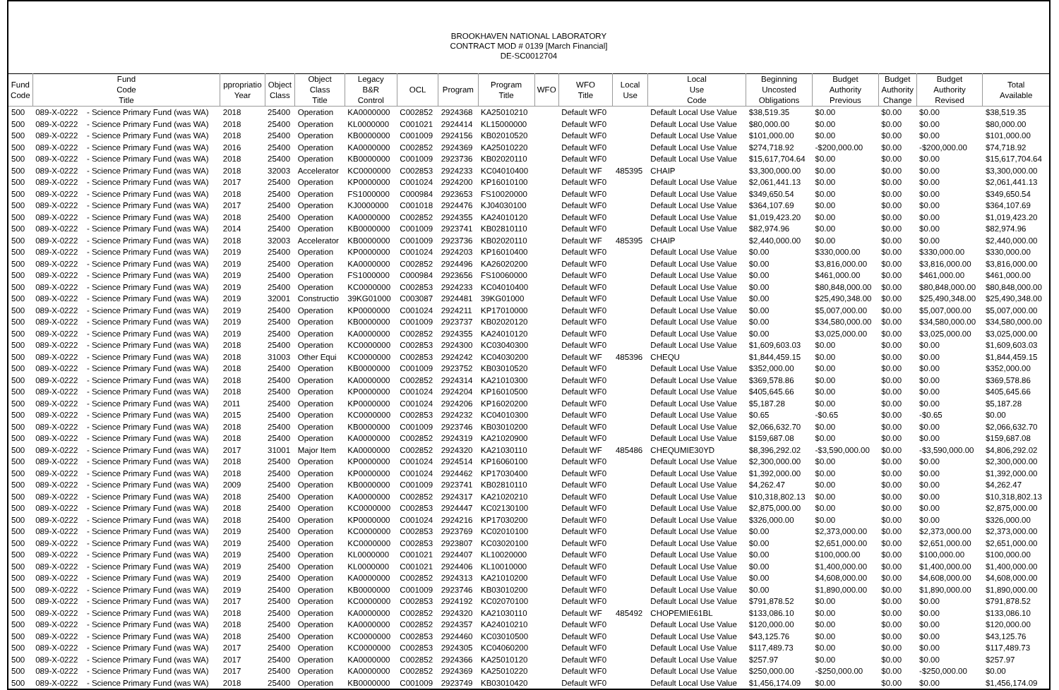BROOKHAVEN NATIONAL LABORATORY
CONTRACT MOD # 0139 [March Financial]
DE-SC0012704
| Fund Code | Fund Code Title | | ppropriatio Year | Object Class | Object Class Title | Legacy B&R Control | OCL | Program | Program Title | WFO | WFO Title | Local Use | Local Use Code | Beginning Uncosted Obligations | Budget Authority Previous | Budget Authority Change | Budget Authority Revised | Total Available |
| --- | --- | --- | --- | --- | --- | --- | --- | --- | --- | --- | --- | --- | --- | --- | --- | --- | --- | --- |
| 500 | 089-X-0222 | - Science Primary Fund (was WA) | 2018 | 25400 | Operation | KA0000000 | C002852 | 2924368 | KA25010210 | | Default WF0 | | Default Local Use Value | $38,519.35 | $0.00 | $0.00 | $0.00 | $38,519.35 |
| 500 | 089-X-0222 | - Science Primary Fund (was WA) | 2018 | 25400 | Operation | KL0000000 | C001021 | 2924414 | KL15000000 | | Default WF0 | | Default Local Use Value | $80,000.00 | $0.00 | $0.00 | $0.00 | $80,000.00 |
| 500 | 089-X-0222 | - Science Primary Fund (was WA) | 2018 | 25400 | Operation | KB0000000 | C001009 | 2924156 | KB02010520 | | Default WF0 | | Default Local Use Value | $101,000.00 | $0.00 | $0.00 | $0.00 | $101,000.00 |
| 500 | 089-X-0222 | - Science Primary Fund (was WA) | 2016 | 25400 | Operation | KA0000000 | C002852 | 2924369 | KA25010220 | | Default WF0 | | Default Local Use Value | $274,718.92 | -$200,000.00 | $0.00 | -$200,000.00 | $74,718.92 |
| 500 | 089-X-0222 | - Science Primary Fund (was WA) | 2018 | 25400 | Operation | KB0000000 | C001009 | 2923736 | KB02020110 | | Default WF0 | | Default Local Use Value | $15,617,704.64 | $0.00 | $0.00 | $0.00 | $15,617,704.64 |
| 500 | 089-X-0222 | - Science Primary Fund (was WA) | 2018 | 32003 | Accelerator | KC0000000 | C002853 | 2924233 | KC04010400 | | Default WF | 485395 | CHAIP | $3,300,000.00 | $0.00 | $0.00 | $0.00 | $3,300,000.00 |
| 500 | 089-X-0222 | - Science Primary Fund (was WA) | 2017 | 25400 | Operation | KP0000000 | C001024 | 2924200 | KP16010100 | | Default WF0 | | Default Local Use Value | $2,061,441.13 | $0.00 | $0.00 | $0.00 | $2,061,441.13 |
| 500 | 089-X-0222 | - Science Primary Fund (was WA) | 2018 | 25400 | Operation | FS1000000 | C000984 | 2923653 | FS10020000 | | Default WF0 | | Default Local Use Value | $349,650.54 | $0.00 | $0.00 | $0.00 | $349,650.54 |
| 500 | 089-X-0222 | - Science Primary Fund (was WA) | 2017 | 25400 | Operation | KJ0000000 | C001018 | 2924476 | KJ04030100 | | Default WF0 | | Default Local Use Value | $364,107.69 | $0.00 | $0.00 | $0.00 | $364,107.69 |
| 500 | 089-X-0222 | - Science Primary Fund (was WA) | 2018 | 25400 | Operation | KA0000000 | C002852 | 2924355 | KA24010120 | | Default WF0 | | Default Local Use Value | $1,019,423.20 | $0.00 | $0.00 | $0.00 | $1,019,423.20 |
| 500 | 089-X-0222 | - Science Primary Fund (was WA) | 2014 | 25400 | Operation | KB0000000 | C001009 | 2923741 | KB02810110 | | Default WF0 | | Default Local Use Value | $82,974.96 | $0.00 | $0.00 | $0.00 | $82,974.96 |
| 500 | 089-X-0222 | - Science Primary Fund (was WA) | 2018 | 32003 | Accelerator | KB0000000 | C001009 | 2923736 | KB02020110 | | Default WF | 485395 | CHAIP | $2,440,000.00 | $0.00 | $0.00 | $0.00 | $2,440,000.00 |
| 500 | 089-X-0222 | - Science Primary Fund (was WA) | 2019 | 25400 | Operation | KP0000000 | C001024 | 2924203 | KP16010400 | | Default WF0 | | Default Local Use Value | $0.00 | $330,000.00 | $0.00 | $330,000.00 | $330,000.00 |
| 500 | 089-X-0222 | - Science Primary Fund (was WA) | 2019 | 25400 | Operation | KA0000000 | C002852 | 2924496 | KA26020200 | | Default WF0 | | Default Local Use Value | $0.00 | $3,816,000.00 | $0.00 | $3,816,000.00 | $3,816,000.00 |
| 500 | 089-X-0222 | - Science Primary Fund (was WA) | 2019 | 25400 | Operation | FS1000000 | C000984 | 2923656 | FS10060000 | | Default WF0 | | Default Local Use Value | $0.00 | $461,000.00 | $0.00 | $461,000.00 | $461,000.00 |
| 500 | 089-X-0222 | - Science Primary Fund (was WA) | 2019 | 25400 | Operation | KC0000000 | C002853 | 2924233 | KC04010400 | | Default WF0 | | Default Local Use Value | $0.00 | $80,848,000.00 | $0.00 | $80,848,000.00 | $80,848,000.00 |
| 500 | 089-X-0222 | - Science Primary Fund (was WA) | 2019 | 32001 | Constructio | 39KG01000 | C003087 | 2924481 | 39KG01000 | | Default WF0 | | Default Local Use Value | $0.00 | $25,490,348.00 | $0.00 | $25,490,348.00 | $25,490,348.00 |
| 500 | 089-X-0222 | - Science Primary Fund (was WA) | 2019 | 25400 | Operation | KP0000000 | C001024 | 2924211 | KP17010000 | | Default WF0 | | Default Local Use Value | $0.00 | $5,007,000.00 | $0.00 | $5,007,000.00 | $5,007,000.00 |
| 500 | 089-X-0222 | - Science Primary Fund (was WA) | 2019 | 25400 | Operation | KB0000000 | C001009 | 2923737 | KB02020120 | | Default WF0 | | Default Local Use Value | $0.00 | $34,580,000.00 | $0.00 | $34,580,000.00 | $34,580,000.00 |
| 500 | 089-X-0222 | - Science Primary Fund (was WA) | 2019 | 25400 | Operation | KA0000000 | C002852 | 2924355 | KA24010120 | | Default WF0 | | Default Local Use Value | $0.00 | $3,025,000.00 | $0.00 | $3,025,000.00 | $3,025,000.00 |
| 500 | 089-X-0222 | - Science Primary Fund (was WA) | 2018 | 25400 | Operation | KC0000000 | C002853 | 2924300 | KC03040300 | | Default WF0 | | Default Local Use Value | $1,609,603.03 | $0.00 | $0.00 | $0.00 | $1,609,603.03 |
| 500 | 089-X-0222 | - Science Primary Fund (was WA) | 2018 | 31003 | Other Equi | KC0000000 | C002853 | 2924242 | KC04030200 | | Default WF | 485396 | CHEQU | $1,844,459.15 | $0.00 | $0.00 | $0.00 | $1,844,459.15 |
| 500 | 089-X-0222 | - Science Primary Fund (was WA) | 2018 | 25400 | Operation | KB0000000 | C001009 | 2923752 | KB03010520 | | Default WF0 | | Default Local Use Value | $352,000.00 | $0.00 | $0.00 | $0.00 | $352,000.00 |
| 500 | 089-X-0222 | - Science Primary Fund (was WA) | 2018 | 25400 | Operation | KA0000000 | C002852 | 2924314 | KA21010300 | | Default WF0 | | Default Local Use Value | $369,578.86 | $0.00 | $0.00 | $0.00 | $369,578.86 |
| 500 | 089-X-0222 | - Science Primary Fund (was WA) | 2018 | 25400 | Operation | KP0000000 | C001024 | 2924204 | KP16010500 | | Default WF0 | | Default Local Use Value | $405,645.66 | $0.00 | $0.00 | $0.00 | $405,645.66 |
| 500 | 089-X-0222 | - Science Primary Fund (was WA) | 2011 | 25400 | Operation | KP0000000 | C001024 | 2924206 | KP16020200 | | Default WF0 | | Default Local Use Value | $5,187.28 | $0.00 | $0.00 | $0.00 | $5,187.28 |
| 500 | 089-X-0222 | - Science Primary Fund (was WA) | 2015 | 25400 | Operation | KC0000000 | C002853 | 2924232 | KC04010300 | | Default WF0 | | Default Local Use Value | $0.65 | -$0.65 | $0.00 | -$0.65 | $0.00 |
| 500 | 089-X-0222 | - Science Primary Fund (was WA) | 2018 | 25400 | Operation | KB0000000 | C001009 | 2923746 | KB03010200 | | Default WF0 | | Default Local Use Value | $2,066,632.70 | $0.00 | $0.00 | $0.00 | $2,066,632.70 |
| 500 | 089-X-0222 | - Science Primary Fund (was WA) | 2018 | 25400 | Operation | KA0000000 | C002852 | 2924319 | KA21020900 | | Default WF0 | | Default Local Use Value | $159,687.08 | $0.00 | $0.00 | $0.00 | $159,687.08 |
| 500 | 089-X-0222 | - Science Primary Fund (was WA) | 2017 | 31001 | Major Item | KA0000000 | C002852 | 2924320 | KA21030110 | | Default WF | 485486 | CHEQUMIE30YD | $8,396,292.02 | -$3,590,000.00 | $0.00 | -$3,590,000.00 | $4,806,292.02 |
| 500 | 089-X-0222 | - Science Primary Fund (was WA) | 2018 | 25400 | Operation | KP0000000 | C001024 | 2924514 | KP16060100 | | Default WF0 | | Default Local Use Value | $2,300,000.00 | $0.00 | $0.00 | $0.00 | $2,300,000.00 |
| 500 | 089-X-0222 | - Science Primary Fund (was WA) | 2018 | 25400 | Operation | KP0000000 | C001024 | 2924462 | KP17030400 | | Default WF0 | | Default Local Use Value | $1,392,000.00 | $0.00 | $0.00 | $0.00 | $1,392,000.00 |
| 500 | 089-X-0222 | - Science Primary Fund (was WA) | 2009 | 25400 | Operation | KB0000000 | C001009 | 2923741 | KB02810110 | | Default WF0 | | Default Local Use Value | $4,262.47 | $0.00 | $0.00 | $0.00 | $4,262.47 |
| 500 | 089-X-0222 | - Science Primary Fund (was WA) | 2018 | 25400 | Operation | KA0000000 | C002852 | 2924317 | KA21020210 | | Default WF0 | | Default Local Use Value | $10,318,802.13 | $0.00 | $0.00 | $0.00 | $10,318,802.13 |
| 500 | 089-X-0222 | - Science Primary Fund (was WA) | 2018 | 25400 | Operation | KC0000000 | C002853 | 2924447 | KC02130100 | | Default WF0 | | Default Local Use Value | $2,875,000.00 | $0.00 | $0.00 | $0.00 | $2,875,000.00 |
| 500 | 089-X-0222 | - Science Primary Fund (was WA) | 2018 | 25400 | Operation | KP0000000 | C001024 | 2924216 | KP17030200 | | Default WF0 | | Default Local Use Value | $326,000.00 | $0.00 | $0.00 | $0.00 | $326,000.00 |
| 500 | 089-X-0222 | - Science Primary Fund (was WA) | 2019 | 25400 | Operation | KC0000000 | C002853 | 2923769 | KC02010100 | | Default WF0 | | Default Local Use Value | $0.00 | $2,373,000.00 | $0.00 | $2,373,000.00 | $2,373,000.00 |
| 500 | 089-X-0222 | - Science Primary Fund (was WA) | 2019 | 25400 | Operation | KC0000000 | C002853 | 2923807 | KC03020100 | | Default WF0 | | Default Local Use Value | $0.00 | $2,651,000.00 | $0.00 | $2,651,000.00 | $2,651,000.00 |
| 500 | 089-X-0222 | - Science Primary Fund (was WA) | 2019 | 25400 | Operation | KL0000000 | C001021 | 2924407 | KL10020000 | | Default WF0 | | Default Local Use Value | $0.00 | $100,000.00 | $0.00 | $100,000.00 | $100,000.00 |
| 500 | 089-X-0222 | - Science Primary Fund (was WA) | 2019 | 25400 | Operation | KL0000000 | C001021 | 2924406 | KL10010000 | | Default WF0 | | Default Local Use Value | $0.00 | $1,400,000.00 | $0.00 | $1,400,000.00 | $1,400,000.00 |
| 500 | 089-X-0222 | - Science Primary Fund (was WA) | 2019 | 25400 | Operation | KA0000000 | C002852 | 2924313 | KA21010200 | | Default WF0 | | Default Local Use Value | $0.00 | $4,608,000.00 | $0.00 | $4,608,000.00 | $4,608,000.00 |
| 500 | 089-X-0222 | - Science Primary Fund (was WA) | 2019 | 25400 | Operation | KB0000000 | C001009 | 2923746 | KB03010200 | | Default WF0 | | Default Local Use Value | $0.00 | $1,890,000.00 | $0.00 | $1,890,000.00 | $1,890,000.00 |
| 500 | 089-X-0222 | - Science Primary Fund (was WA) | 2017 | 25400 | Operation | KC0000000 | C002853 | 2924192 | KC02070100 | | Default WF0 | | Default Local Use Value | $791,878.52 | $0.00 | $0.00 | $0.00 | $791,878.52 |
| 500 | 089-X-0222 | - Science Primary Fund (was WA) | 2018 | 25400 | Operation | KA0000000 | C002852 | 2924320 | KA21030110 | | Default WF | 485492 | CHOPEMIE61BL | $133,086.10 | $0.00 | $0.00 | $0.00 | $133,086.10 |
| 500 | 089-X-0222 | - Science Primary Fund (was WA) | 2018 | 25400 | Operation | KA0000000 | C002852 | 2924357 | KA24010210 | | Default WF0 | | Default Local Use Value | $120,000.00 | $0.00 | $0.00 | $0.00 | $120,000.00 |
| 500 | 089-X-0222 | - Science Primary Fund (was WA) | 2018 | 25400 | Operation | KC0000000 | C002853 | 2924460 | KC03010500 | | Default WF0 | | Default Local Use Value | $43,125.76 | $0.00 | $0.00 | $0.00 | $43,125.76 |
| 500 | 089-X-0222 | - Science Primary Fund (was WA) | 2017 | 25400 | Operation | KC0000000 | C002853 | 2924305 | KC04060200 | | Default WF0 | | Default Local Use Value | $117,489.73 | $0.00 | $0.00 | $0.00 | $117,489.73 |
| 500 | 089-X-0222 | - Science Primary Fund (was WA) | 2017 | 25400 | Operation | KA0000000 | C002852 | 2924366 | KA25010120 | | Default WF0 | | Default Local Use Value | $257.97 | $0.00 | $0.00 | $0.00 | $257.97 |
| 500 | 089-X-0222 | - Science Primary Fund (was WA) | 2017 | 25400 | Operation | KA0000000 | C002852 | 2924369 | KA25010220 | | Default WF0 | | Default Local Use Value | $250,000.00 | -$250,000.00 | $0.00 | -$250,000.00 | $0.00 |
| 500 | 089-X-0222 | - Science Primary Fund (was WA) | 2018 | 25400 | Operation | KB0000000 | C001009 | 2923749 | KB03010420 | | Default WF0 | | Default Local Use Value | $1,456,174.09 | $0.00 | $0.00 | $0.00 | $1,456,174.09 |